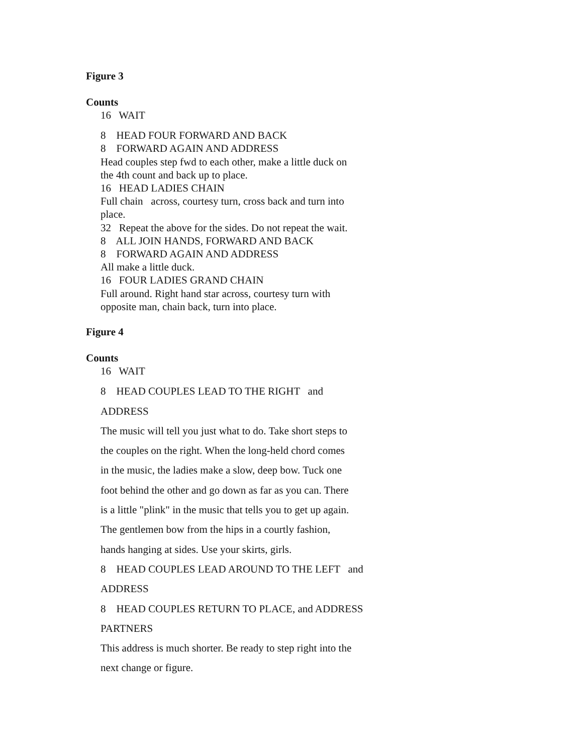Figure 3
Counts
16 WAIT
8 HEAD FOUR FORWARD AND BACK
8 FORWARD AGAIN AND ADDRESS
Head couples step fwd to each other, make a little duck on
the 4th count and back up to place.
16 HEAD LADIES CHAIN
Full chain across, courtesy turn, cross back and turn into
place.
32 Repeat the above for the sides. Do not repeat the wait.
8 ALL JOIN HANDS, FORWARD AND BACK
8 FORWARD AGAIN AND ADDRESS
All make a little duck.
16 FOUR LADIES GRAND CHAIN
Full around. Right hand star across, courtesy turn with
opposite man, chain back, turn into place.
Figure 4
Counts
16 WAIT
8 HEAD COUPLES LEAD TO THE RIGHT and
ADDRESS
The music will tell you just what to do. Take short steps to
the couples on the right. When the long-held chord comes
in the music, the ladies make a slow, deep bow. Tuck one
foot behind the other and go down as far as you can. There
is a little "plink" in the music that tells you to get up again.
The gentlemen bow from the hips in a courtly fashion,
hands hanging at sides. Use your skirts, girls.
8 HEAD COUPLES LEAD AROUND TO THE LEFT and
ADDRESS
8 HEAD COUPLES RETURN TO PLACE, and ADDRESS
PARTNERS
This address is much shorter. Be ready to step right into the
next change or figure.